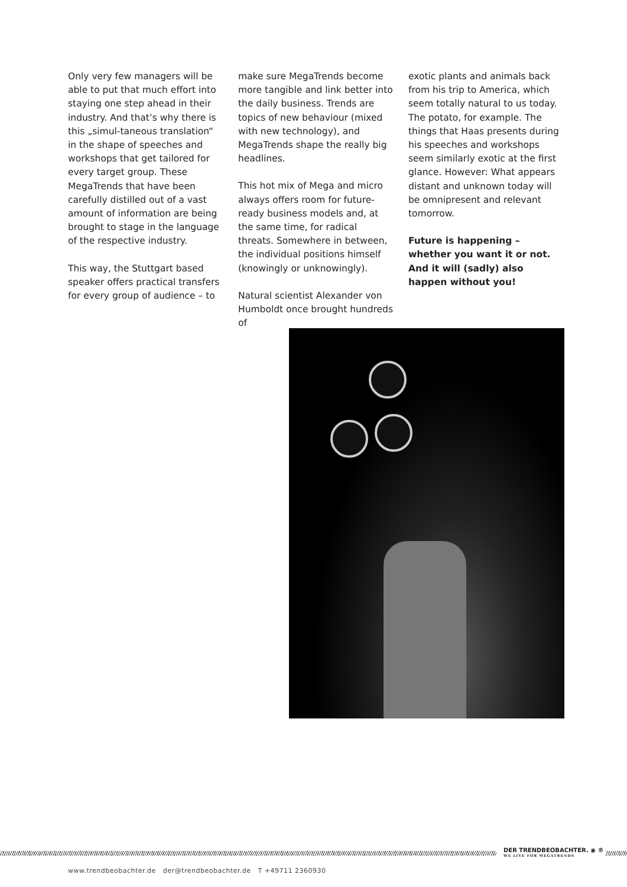Only very few managers will be able to put that much effort into staying one step ahead in their industry. And that’s why there is this „simul-taneous translation“ in the shape of speeches and workshops that get tailored for every target group. These MegaTrends that have been carefully distilled out of a vast amount of information are being brought to stage in the language of the respective industry.
This way, the Stuttgart based speaker offers practical transfers for every group of audience – to
make sure MegaTrends become more tangible and link better into the daily business. Trends are topics of new behaviour (mixed with new technology), and MegaTrends shape the really big headlines.
This hot mix of Mega and micro always offers room for future-ready business models and, at the same time, for radical threats. Somewhere in between, the individual positions himself (knowingly or unknowingly).
Natural scientist Alexander von Humboldt once brought hundreds of
exotic plants and animals back from his trip to America, which seem totally natural to us today. The potato, for example. The things that Haas presents during his speeches and workshops seem similarly exotic at the first glance. However: What appears distant and unknown today will be omnipresent and relevant tomorrow.
Future is happening – whether you want it or not. And it will (sadly) also happen without you!
DER TRENDBEOBACHTER. ◉ ®
WE LIVE FOR MEGATRENDS
www.trendbeobachter.de der@trendbeobachter.de T +49711 2360930